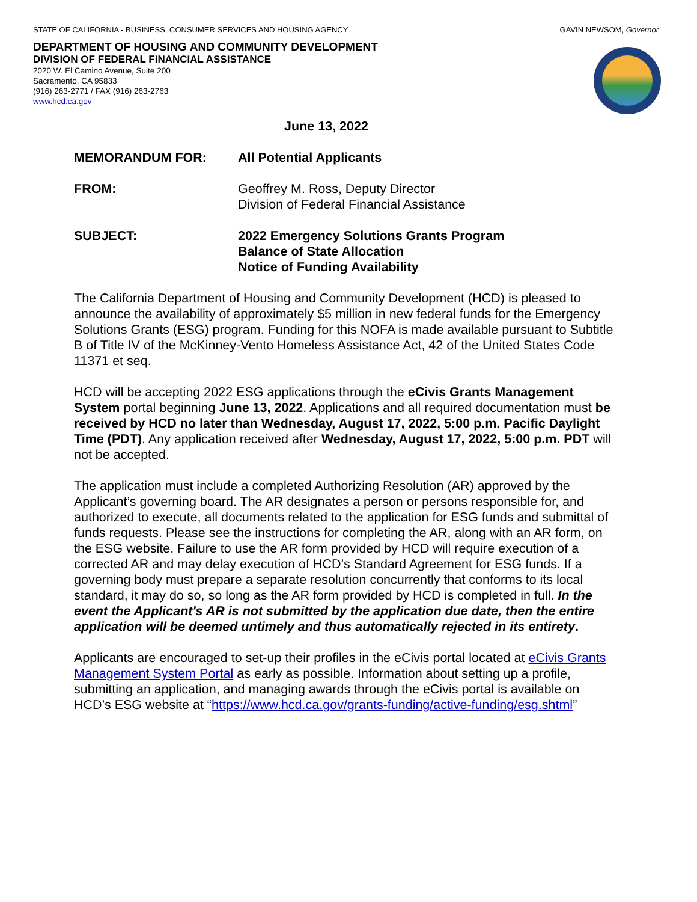STATE OF CALIFORNIA - BUSINESS, CONSUMER SERVICES AND HOUSING AGENCY GAVIN NEWSOM, Governor
DEPARTMENT OF HOUSING AND COMMUNITY DEVELOPMENT
DIVISION OF FEDERAL FINANCIAL ASSISTANCE
2020 W. El Camino Avenue, Suite 200
Sacramento, CA 95833
(916) 263-2771 / FAX (916) 263-2763
www.hcd.ca.gov
June 13, 2022
MEMORANDUM FOR: All Potential Applicants
FROM: Geoffrey M. Ross, Deputy Director
Division of Federal Financial Assistance
SUBJECT: 2022 Emergency Solutions Grants Program
Balance of State Allocation
Notice of Funding Availability
The California Department of Housing and Community Development (HCD) is pleased to announce the availability of approximately $5 million in new federal funds for the Emergency Solutions Grants (ESG) program. Funding for this NOFA is made available pursuant to Subtitle B of Title IV of the McKinney-Vento Homeless Assistance Act, 42 of the United States Code 11371 et seq.
HCD will be accepting 2022 ESG applications through the eCivis Grants Management System portal beginning June 13, 2022. Applications and all required documentation must be received by HCD no later than Wednesday, August 17, 2022, 5:00 p.m. Pacific Daylight Time (PDT). Any application received after Wednesday, August 17, 2022, 5:00 p.m. PDT will not be accepted.
The application must include a completed Authorizing Resolution (AR) approved by the Applicant’s governing board. The AR designates a person or persons responsible for, and authorized to execute, all documents related to the application for ESG funds and submittal of funds requests. Please see the instructions for completing the AR, along with an AR form, on the ESG website. Failure to use the AR form provided by HCD will require execution of a corrected AR and may delay execution of HCD’s Standard Agreement for ESG funds. If a governing body must prepare a separate resolution concurrently that conforms to its local standard, it may do so, so long as the AR form provided by HCD is completed in full. In the event the Applicant's AR is not submitted by the application due date, then the entire application will be deemed untimely and thus automatically rejected in its entirety.
Applicants are encouraged to set-up their profiles in the eCivis portal located at eCivis Grants Management System Portal as early as possible. Information about setting up a profile, submitting an application, and managing awards through the eCivis portal is available on HCD’s ESG website at “https://www.hcd.ca.gov/grants-funding/active-funding/esg.shtml”